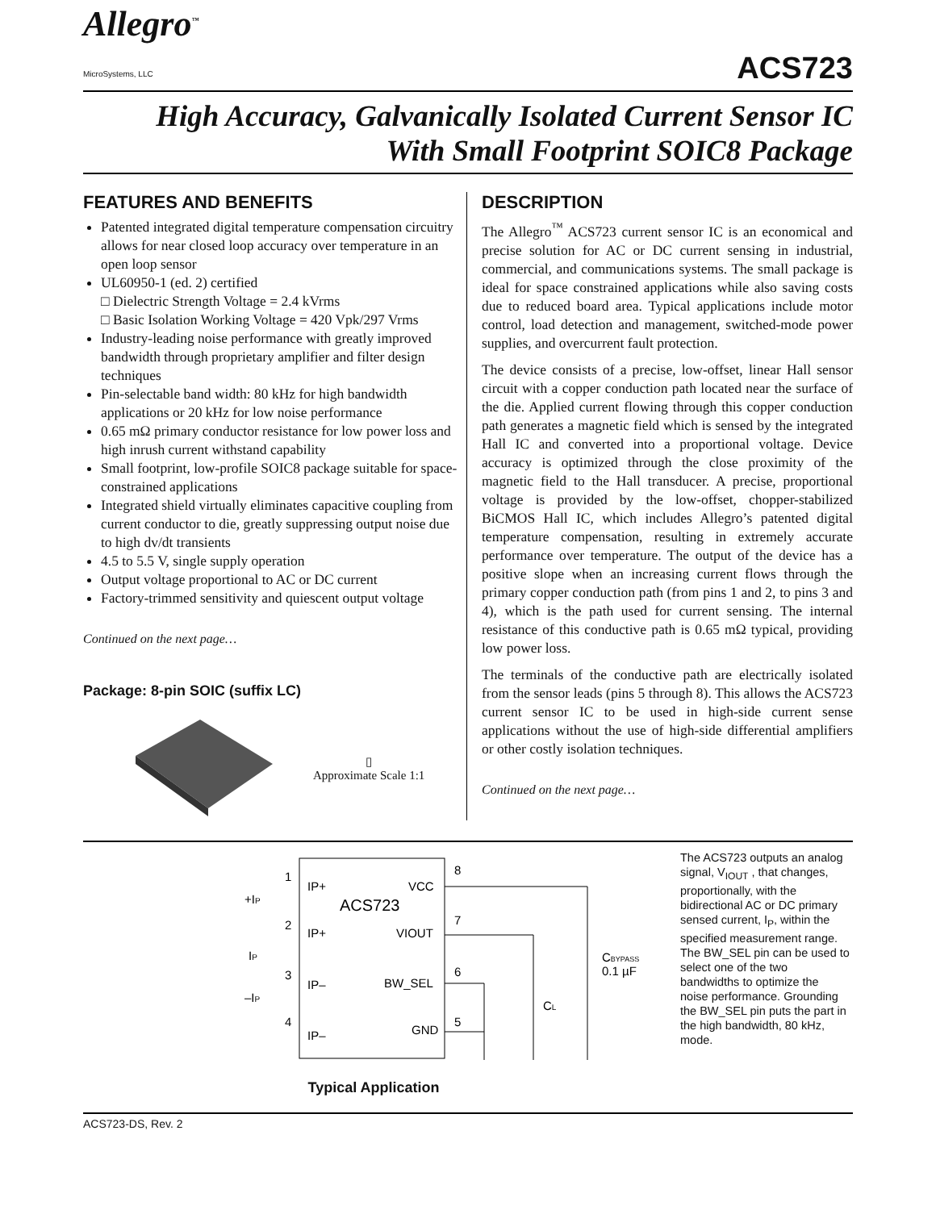Allegro<sup>™</sup>
MicroSystems, LLC
ACS723
High Accuracy, Galvanically Isolated Current Sensor IC
With Small Footprint SOIC8 Package
FEATURES AND BENEFITS
Patented integrated digital temperature compensation circuitry allows for near closed loop accuracy over temperature in an open loop sensor
UL60950-1 (ed. 2) certified
□ Dielectric Strength Voltage = 2.4 kVrms
□ Basic Isolation Working Voltage = 420 Vpk/297 Vrms
Industry-leading noise performance with greatly improved bandwidth through proprietary amplifier and filter design techniques
Pin-selectable band width: 80 kHz for high bandwidth applications or 20 kHz for low noise performance
0.65 mΩ primary conductor resistance for low power loss and high inrush current withstand capability
Small footprint, low-profile SOIC8 package suitable for space-constrained applications
Integrated shield virtually eliminates capacitive coupling from current conductor to die, greatly suppressing output noise due to high dv/dt transients
4.5 to 5.5 V, single supply operation
Output voltage proportional to AC or DC current
Factory-trimmed sensitivity and quiescent output voltage
Continued on the next page…
Package: 8-pin SOIC (suffix LC)
▯
Approximate Scale 1:1
DESCRIPTION
The Allegro<sup>™</sup> ACS723 current sensor IC is an economical and precise solution for AC or DC current sensing in industrial, commercial, and communications systems. The small package is ideal for space constrained applications while also saving costs due to reduced board area. Typical applications include motor control, load detection and management, switched-mode power supplies, and overcurrent fault protection.
The device consists of a precise, low-offset, linear Hall sensor circuit with a copper conduction path located near the surface of the die. Applied current flowing through this copper conduction path generates a magnetic field which is sensed by the integrated Hall IC and converted into a proportional voltage. Device accuracy is optimized through the close proximity of the magnetic field to the Hall transducer. A precise, proportional voltage is provided by the low-offset, chopper-stabilized BiCMOS Hall IC, which includes Allegro’s patented digital temperature compensation, resulting in extremely accurate performance over temperature. The output of the device has a positive slope when an increasing current flows through the primary copper conduction path (from pins 1 and 2, to pins 3 and 4), which is the path used for current sensing. The internal resistance of this conductive path is 0.65 mΩ typical, providing low power loss.
The terminals of the conductive path are electrically isolated from the sensor leads (pins 5 through 8). This allows the ACS723 current sensor IC to be used in high-side current sense applications without the use of high-side differential amplifiers or other costly isolation techniques.
Continued on the next page…
ACS723
IP+
IP+
IP–
IP–
VCC
VIOUT
BW_SEL
GND
1
2
3
4
8
7
6
5
+IP
IP
–IP
CBYPASS
0.1 µF
CL
Typical Application
The ACS723 outputs an analog signal, V<sub>IOUT</sub> , that changes, proportionally, with the bidirectional AC or DC primary sensed current, I<sub>P</sub>, within the specified measurement range. The BW_SEL pin can be used to select one of the two bandwidths to optimize the noise performance. Grounding the BW_SEL pin puts the part in the high bandwidth, 80 kHz, mode.
ACS723-DS, Rev. 2